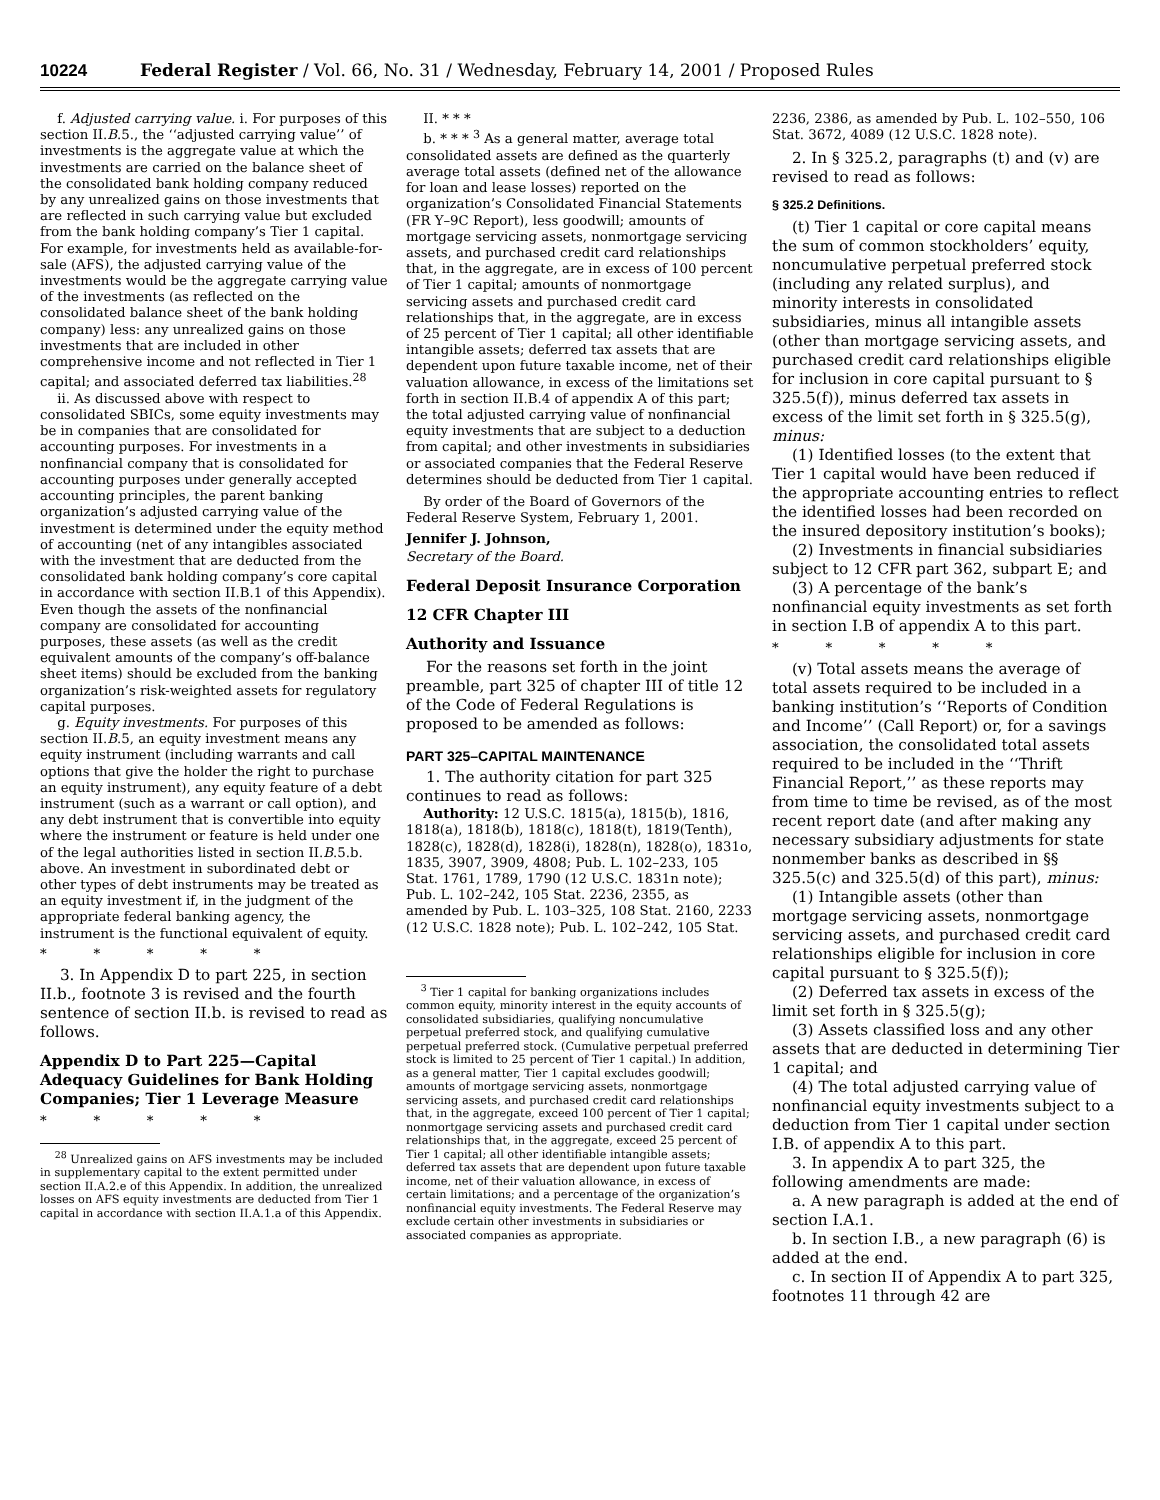10224 Federal Register / Vol. 66, No. 31 / Wednesday, February 14, 2001 / Proposed Rules
f. Adjusted carrying value. i. For purposes of this section II.B.5., the ‘‘adjusted carrying value’’ of investments is the aggregate value at which the investments are carried on the balance sheet of the consolidated bank holding company reduced by any unrealized gains on those investments that are reflected in such carrying value but excluded from the bank holding company’s Tier 1 capital. For example, for investments held as available-for-sale (AFS), the adjusted carrying value of the investments would be the aggregate carrying value of the investments (as reflected on the consolidated balance sheet of the bank holding company) less: any unrealized gains on those investments that are included in other comprehensive income and not reflected in Tier 1 capital; and associated deferred tax liabilities.<sup>28</sup>
ii. As discussed above with respect to consolidated SBICs, some equity investments may be in companies that are consolidated for accounting purposes. For investments in a nonfinancial company that is consolidated for accounting purposes under generally accepted accounting principles, the parent banking organization’s adjusted carrying value of the investment is determined under the equity method of accounting (net of any intangibles associated with the investment that are deducted from the consolidated bank holding company’s core capital in accordance with section II.B.1 of this Appendix). Even though the assets of the nonfinancial company are consolidated for accounting purposes, these assets (as well as the credit equivalent amounts of the company’s off-balance sheet items) should be excluded from the banking organization’s risk-weighted assets for regulatory capital purposes.
g. Equity investments. For purposes of this section II.B.5, an equity investment means any equity instrument (including warrants and call options that give the holder the right to purchase an equity instrument), any equity feature of a debt instrument (such as a warrant or call option), and any debt instrument that is convertible into equity where the instrument or feature is held under one of the legal authorities listed in section II.B.5.b. above. An investment in subordinated debt or other types of debt instruments may be treated as an equity investment if, in the judgment of the appropriate federal banking agency, the instrument is the functional equivalent of equity.
* * * * *
3. In Appendix D to part 225, in section II.b., footnote 3 is revised and the fourth sentence of section II.b. is revised to read as follows.
Appendix D to Part 225—Capital Adequacy Guidelines for Bank Holding Companies; Tier 1 Leverage Measure
* * * * *
<sup>28</sup> Unrealized gains on AFS investments may be included in supplementary capital to the extent permitted under section II.A.2.e of this Appendix. In addition, the unrealized losses on AFS equity investments are deducted from Tier 1 capital in accordance with section II.A.1.a of this Appendix.
II. * * *
b. * * * <sup>3</sup> As a general matter, average total consolidated assets are defined as the quarterly average total assets (defined net of the allowance for loan and lease losses) reported on the organization’s Consolidated Financial Statements (FR Y–9C Report), less goodwill; amounts of mortgage servicing assets, nonmortgage servicing assets, and purchased credit card relationships that, in the aggregate, are in excess of 100 percent of Tier 1 capital; amounts of nonmortgage servicing assets and purchased credit card relationships that, in the aggregate, are in excess of 25 percent of Tier 1 capital; all other identifiable intangible assets; deferred tax assets that are dependent upon future taxable income, net of their valuation allowance, in excess of the limitations set forth in section II.B.4 of appendix A of this part; the total adjusted carrying value of nonfinancial equity investments that are subject to a deduction from capital; and other investments in subsidiaries or associated companies that the Federal Reserve determines should be deducted from Tier 1 capital.
By order of the Board of Governors of the Federal Reserve System, February 1, 2001.
Jennifer J. Johnson,
Secretary of the Board.
Federal Deposit Insurance Corporation
12 CFR Chapter III
Authority and Issuance
For the reasons set forth in the joint preamble, part 325 of chapter III of title 12 of the Code of Federal Regulations is proposed to be amended as follows:
PART 325–CAPITAL MAINTENANCE
1. The authority citation for part 325 continues to read as follows:
Authority: 12 U.S.C. 1815(a), 1815(b), 1816, 1818(a), 1818(b), 1818(c), 1818(t), 1819(Tenth), 1828(c), 1828(d), 1828(i), 1828(n), 1828(o), 1831o, 1835, 3907, 3909, 4808; Pub. L. 102–233, 105 Stat. 1761, 1789, 1790 (12 U.S.C. 1831n note); Pub. L. 102–242, 105 Stat. 2236, 2355, as amended by Pub. L. 103–325, 108 Stat. 2160, 2233 (12 U.S.C. 1828 note); Pub. L. 102–242, 105 Stat.
<sup>3</sup> Tier 1 capital for banking organizations includes common equity, minority interest in the equity accounts of consolidated subsidiaries, qualifying noncumulative perpetual preferred stock, and qualifying cumulative perpetual preferred stock. (Cumulative perpetual preferred stock is limited to 25 percent of Tier 1 capital.) In addition, as a general matter, Tier 1 capital excludes goodwill; amounts of mortgage servicing assets, nonmortgage servicing assets, and purchased credit card relationships that, in the aggregate, exceed 100 percent of Tier 1 capital; nonmortgage servicing assets and purchased credit card relationships that, in the aggregate, exceed 25 percent of Tier 1 capital; all other identifiable intangible assets; deferred tax assets that are dependent upon future taxable income, net of their valuation allowance, in excess of certain limitations; and a percentage of the organization’s nonfinancial equity investments. The Federal Reserve may exclude certain other investments in subsidiaries or associated companies as appropriate.
2236, 2386, as amended by Pub. L. 102–550, 106 Stat. 3672, 4089 (12 U.S.C. 1828 note).
2. In § 325.2, paragraphs (t) and (v) are revised to read as follows:
§ 325.2 Definitions.
(t) Tier 1 capital or core capital means the sum of common stockholders’ equity, noncumulative perpetual preferred stock (including any related surplus), and minority interests in consolidated subsidiaries, minus all intangible assets (other than mortgage servicing assets, and purchased credit card relationships eligible for inclusion in core capital pursuant to § 325.5(f)), minus deferred tax assets in excess of the limit set forth in § 325.5(g), minus:
(1) Identified losses (to the extent that Tier 1 capital would have been reduced if the appropriate accounting entries to reflect the identified losses had been recorded on the insured depository institution’s books);
(2) Investments in financial subsidiaries subject to 12 CFR part 362, subpart E; and
(3) A percentage of the bank’s nonfinancial equity investments as set forth in section I.B of appendix A to this part.
* * * * *
(v) Total assets means the average of total assets required to be included in a banking institution’s ‘‘Reports of Condition and Income’’ (Call Report) or, for a savings association, the consolidated total assets required to be included in the ‘‘Thrift Financial Report,’’ as these reports may from time to time be revised, as of the most recent report date (and after making any necessary subsidiary adjustments for state nonmember banks as described in §§ 325.5(c) and 325.5(d) of this part), minus:
(1) Intangible assets (other than mortgage servicing assets, nonmortgage servicing assets, and purchased credit card relationships eligible for inclusion in core capital pursuant to § 325.5(f));
(2) Deferred tax assets in excess of the limit set forth in § 325.5(g);
(3) Assets classified loss and any other assets that are deducted in determining Tier 1 capital; and
(4) The total adjusted carrying value of nonfinancial equity investments subject to a deduction from Tier 1 capital under section I.B. of appendix A to this part.
3. In appendix A to part 325, the following amendments are made:
a. A new paragraph is added at the end of section I.A.1.
b. In section I.B., a new paragraph (6) is added at the end.
c. In section II of Appendix A to part 325, footnotes 11 through 42 are